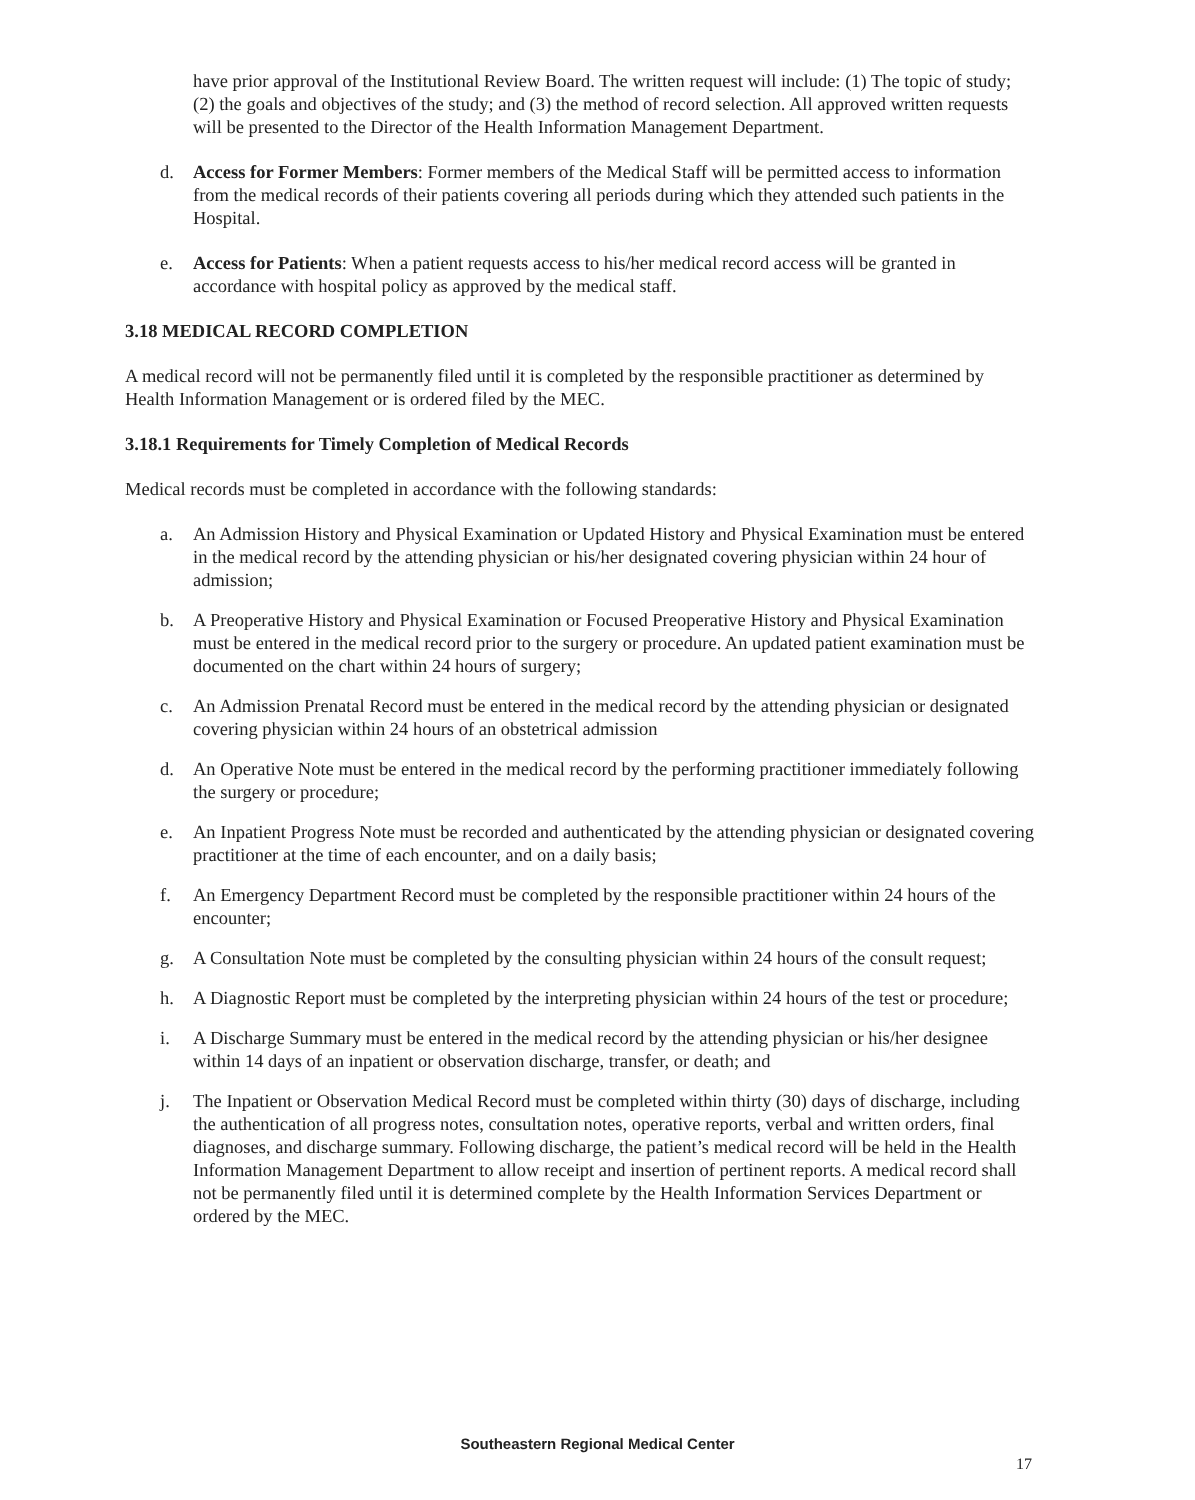have prior approval of the Institutional Review Board. The written request will include: (1) The topic of study; (2) the goals and objectives of the study; and (3) the method of record selection. All approved written requests will be presented to the Director of the Health Information Management Department.
d. Access for Former Members: Former members of the Medical Staff will be permitted access to information from the medical records of their patients covering all periods during which they attended such patients in the Hospital.
e. Access for Patients: When a patient requests access to his/her medical record access will be granted in accordance with hospital policy as approved by the medical staff.
3.18 MEDICAL RECORD COMPLETION
A medical record will not be permanently filed until it is completed by the responsible practitioner as determined by Health Information Management or is ordered filed by the MEC.
3.18.1 Requirements for Timely Completion of Medical Records
Medical records must be completed in accordance with the following standards:
a. An Admission History and Physical Examination or Updated History and Physical Examination must be entered in the medical record by the attending physician or his/her designated covering physician within 24 hour of admission;
b. A Preoperative History and Physical Examination or Focused Preoperative History and Physical Examination must be entered in the medical record prior to the surgery or procedure. An updated patient examination must be documented on the chart within 24 hours of surgery;
c. An Admission Prenatal Record must be entered in the medical record by the attending physician or designated covering physician within 24 hours of an obstetrical admission
d. An Operative Note must be entered in the medical record by the performing practitioner immediately following the surgery or procedure;
e. An Inpatient Progress Note must be recorded and authenticated by the attending physician or designated covering practitioner at the time of each encounter, and on a daily basis;
f. An Emergency Department Record must be completed by the responsible practitioner within 24 hours of the encounter;
g. A Consultation Note must be completed by the consulting physician within 24 hours of the consult request;
h. A Diagnostic Report must be completed by the interpreting physician within 24 hours of the test or procedure;
i. A Discharge Summary must be entered in the medical record by the attending physician or his/her designee within 14 days of an inpatient or observation discharge, transfer, or death; and
j. The Inpatient or Observation Medical Record must be completed within thirty (30) days of discharge, including the authentication of all progress notes, consultation notes, operative reports, verbal and written orders, final diagnoses, and discharge summary. Following discharge, the patient’s medical record will be held in the Health Information Management Department to allow receipt and insertion of pertinent reports. A medical record shall not be permanently filed until it is determined complete by the Health Information Services Department or ordered by the MEC.
Southeastern Regional Medical Center
17